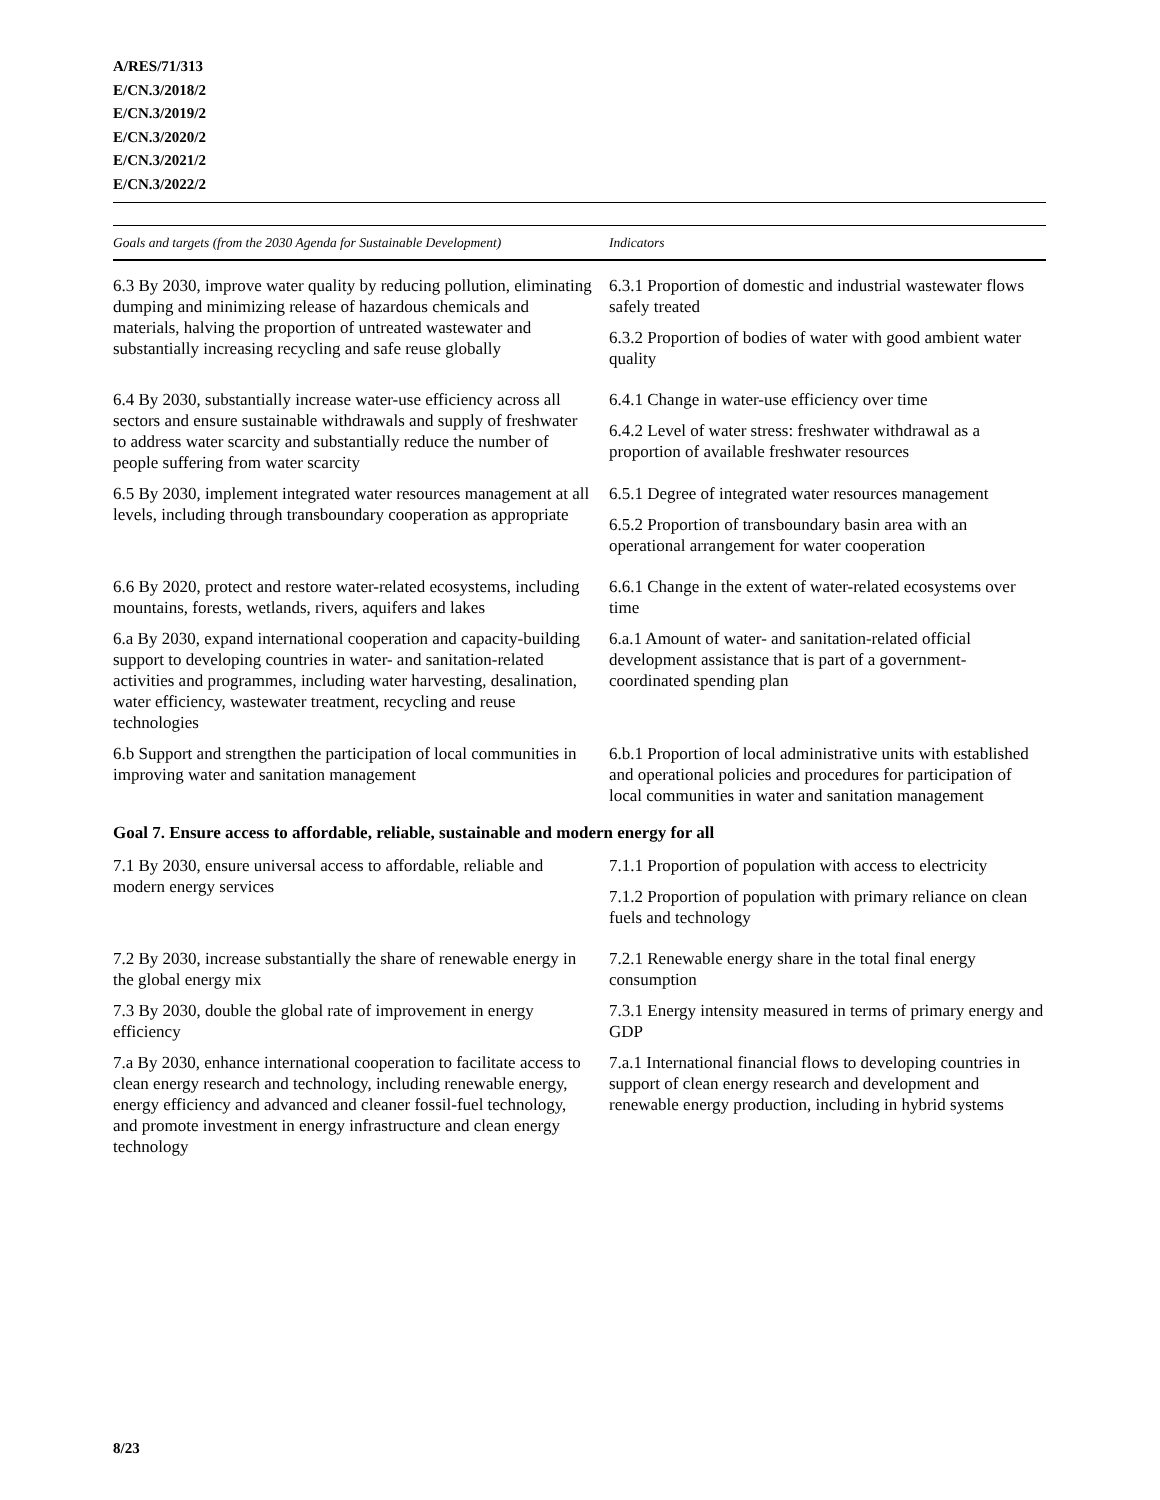A/RES/71/313
E/CN.3/2018/2
E/CN.3/2019/2
E/CN.3/2020/2
E/CN.3/2021/2
E/CN.3/2022/2
| Goals and targets (from the 2030 Agenda for Sustainable Development) | Indicators |
| --- | --- |
| 6.3 By 2030, improve water quality by reducing pollution, eliminating dumping and minimizing release of hazardous chemicals and materials, halving the proportion of untreated wastewater and substantially increasing recycling and safe reuse globally | 6.3.1 Proportion of domestic and industrial wastewater flows safely treated 6.3.2 Proportion of bodies of water with good ambient water quality |
| 6.4 By 2030, substantially increase water-use efficiency across all sectors and ensure sustainable withdrawals and supply of freshwater to address water scarcity and substantially reduce the number of people suffering from water scarcity | 6.4.1 Change in water-use efficiency over time 6.4.2 Level of water stress: freshwater withdrawal as a proportion of available freshwater resources |
| 6.5 By 2030, implement integrated water resources management at all levels, including through transboundary cooperation as appropriate | 6.5.1 Degree of integrated water resources management 6.5.2 Proportion of transboundary basin area with an operational arrangement for water cooperation |
| 6.6 By 2020, protect and restore water-related ecosystems, including mountains, forests, wetlands, rivers, aquifers and lakes | 6.6.1 Change in the extent of water-related ecosystems over time |
| 6.a By 2030, expand international cooperation and capacity-building support to developing countries in water- and sanitation-related activities and programmes, including water harvesting, desalination, water efficiency, wastewater treatment, recycling and reuse technologies | 6.a.1 Amount of water- and sanitation-related official development assistance that is part of a government-coordinated spending plan |
| 6.b Support and strengthen the participation of local communities in improving water and sanitation management | 6.b.1 Proportion of local administrative units with established and operational policies and procedures for participation of local communities in water and sanitation management |
| Goal 7. Ensure access to affordable, reliable, sustainable and modern energy for all | |
| 7.1 By 2030, ensure universal access to affordable, reliable and modern energy services | 7.1.1 Proportion of population with access to electricity 7.1.2 Proportion of population with primary reliance on clean fuels and technology |
| 7.2 By 2030, increase substantially the share of renewable energy in the global energy mix | 7.2.1 Renewable energy share in the total final energy consumption |
| 7.3 By 2030, double the global rate of improvement in energy efficiency | 7.3.1 Energy intensity measured in terms of primary energy and GDP |
| 7.a By 2030, enhance international cooperation to facilitate access to clean energy research and technology, including renewable energy, energy efficiency and advanced and cleaner fossil-fuel technology, and promote investment in energy infrastructure and clean energy technology | 7.a.1 International financial flows to developing countries in support of clean energy research and development and renewable energy production, including in hybrid systems |
8/23